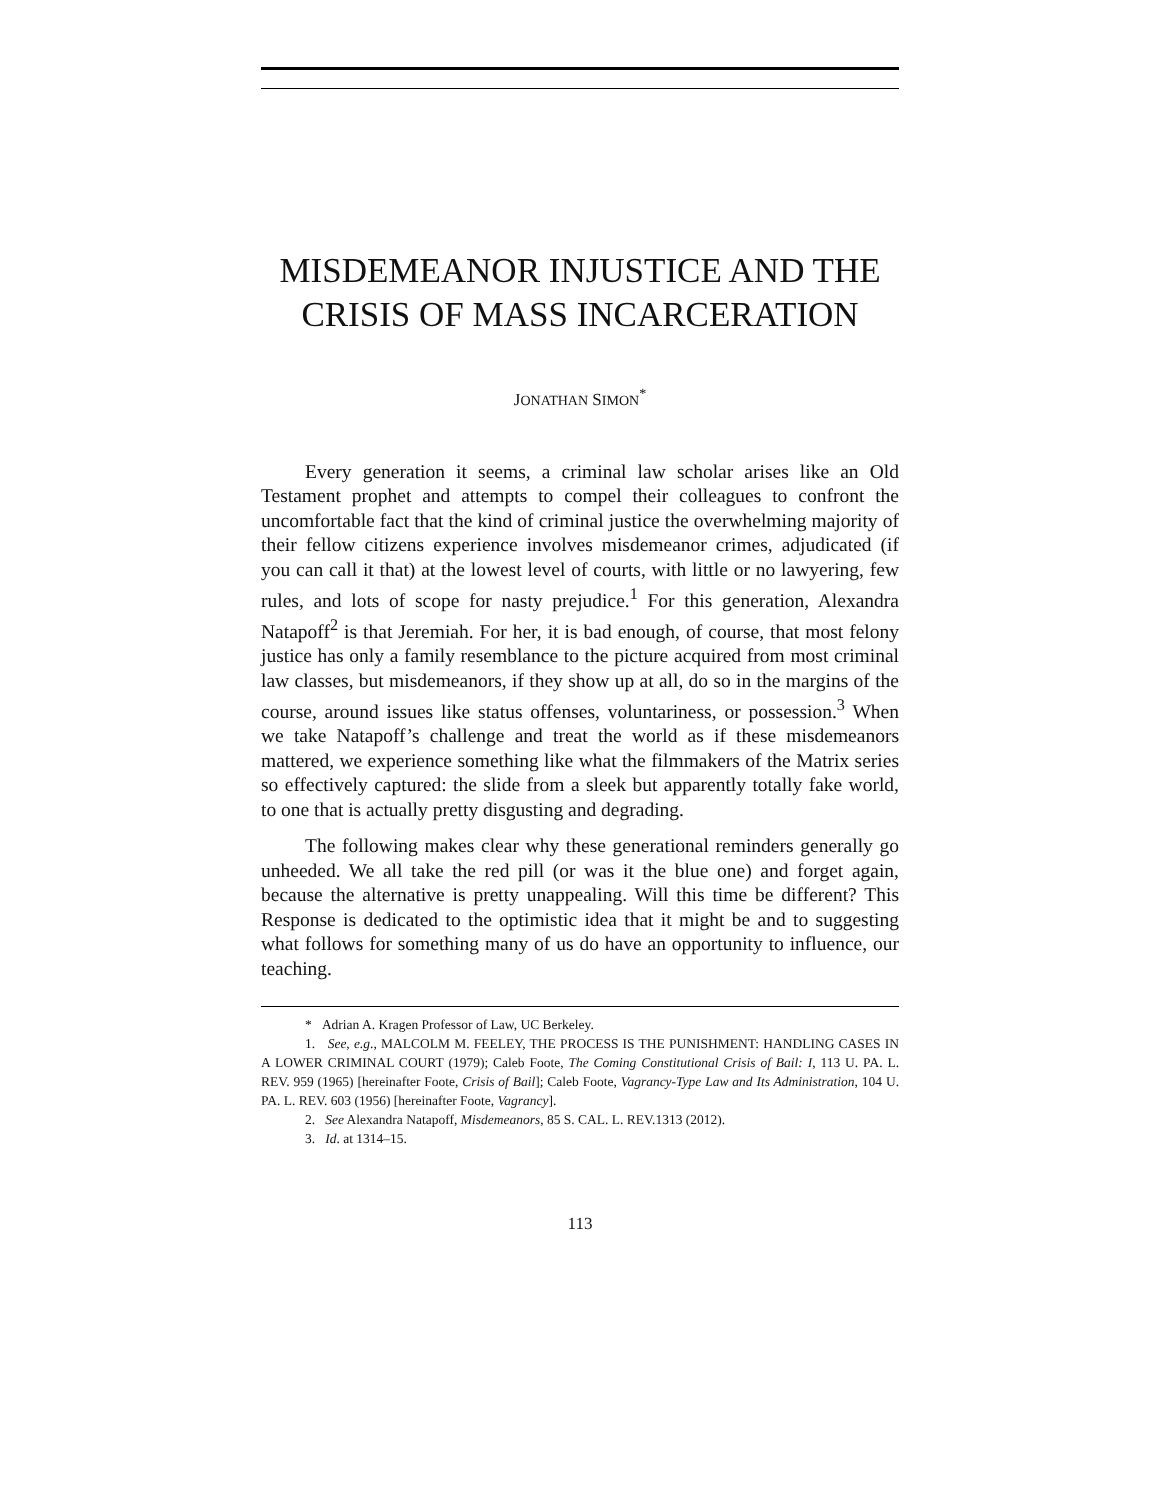MISDEMEANOR INJUSTICE AND THE CRISIS OF MASS INCARCERATION
JONATHAN SIMON<sup>*</sup>
Every generation it seems, a criminal law scholar arises like an Old Testament prophet and attempts to compel their colleagues to confront the uncomfortable fact that the kind of criminal justice the overwhelming majority of their fellow citizens experience involves misdemeanor crimes, adjudicated (if you can call it that) at the lowest level of courts, with little or no lawyering, few rules, and lots of scope for nasty prejudice.<sup>1</sup> For this generation, Alexandra Natapoff<sup>2</sup> is that Jeremiah. For her, it is bad enough, of course, that most felony justice has only a family resemblance to the picture acquired from most criminal law classes, but misdemeanors, if they show up at all, do so in the margins of the course, around issues like status offenses, voluntariness, or possession.<sup>3</sup> When we take Natapoff’s challenge and treat the world as if these misdemeanors mattered, we experience something like what the filmmakers of the Matrix series so effectively captured: the slide from a sleek but apparently totally fake world, to one that is actually pretty disgusting and degrading.
The following makes clear why these generational reminders generally go unheeded. We all take the red pill (or was it the blue one) and forget again, because the alternative is pretty unappealing. Will this time be different? This Response is dedicated to the optimistic idea that it might be and to suggesting what follows for something many of us do have an opportunity to influence, our teaching.
* Adrian A. Kragen Professor of Law, UC Berkeley.
1. See, e.g., MALCOLM M. FEELEY, THE PROCESS IS THE PUNISHMENT: HANDLING CASES IN A LOWER CRIMINAL COURT (1979); Caleb Foote, The Coming Constitutional Crisis of Bail: I, 113 U. PA. L. REV. 959 (1965) [hereinafter Foote, Crisis of Bail]; Caleb Foote, Vagrancy-Type Law and Its Administration, 104 U. PA. L. REV. 603 (1956) [hereinafter Foote, Vagrancy].
2. See Alexandra Natapoff, Misdemeanors, 85 S. CAL. L. REV.1313 (2012).
3. Id. at 1314–15.
113